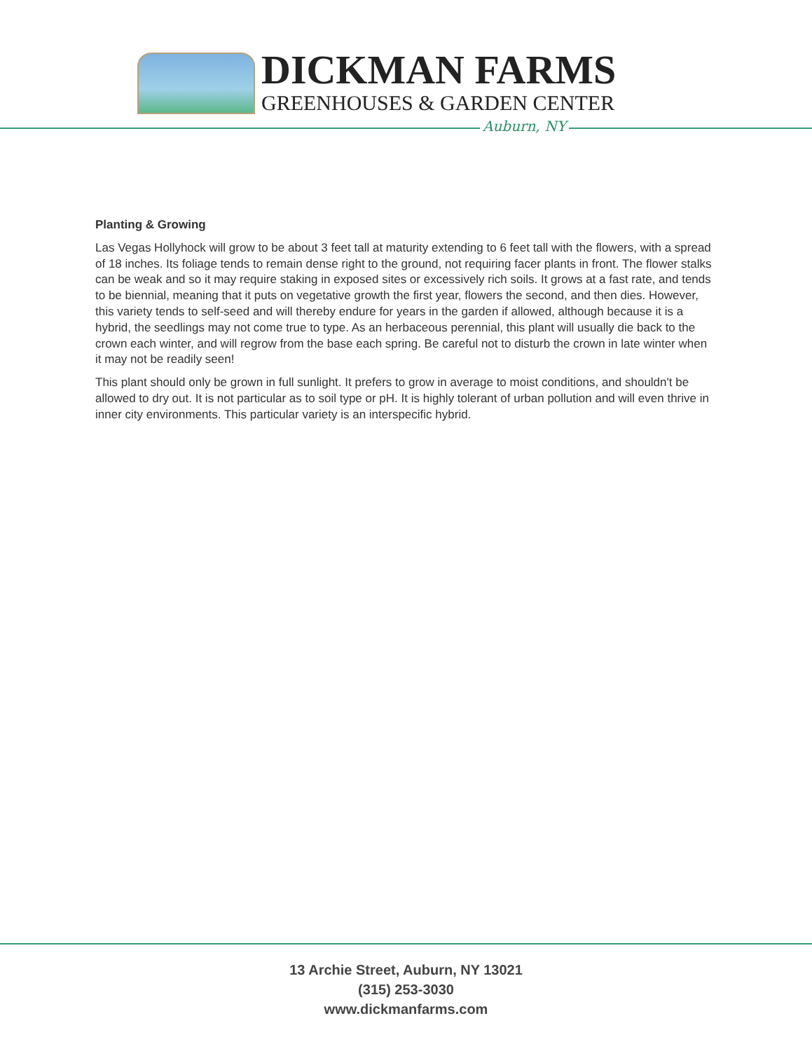DICKMAN FARMS
GREENHOUSES & GARDEN CENTER
Auburn, NY
Planting & Growing
Las Vegas Hollyhock will grow to be about 3 feet tall at maturity extending to 6 feet tall with the flowers, with a spread of 18 inches. Its foliage tends to remain dense right to the ground, not requiring facer plants in front. The flower stalks can be weak and so it may require staking in exposed sites or excessively rich soils. It grows at a fast rate, and tends to be biennial, meaning that it puts on vegetative growth the first year, flowers the second, and then dies. However, this variety tends to self-seed and will thereby endure for years in the garden if allowed, although because it is a hybrid, the seedlings may not come true to type. As an herbaceous perennial, this plant will usually die back to the crown each winter, and will regrow from the base each spring. Be careful not to disturb the crown in late winter when it may not be readily seen!
This plant should only be grown in full sunlight. It prefers to grow in average to moist conditions, and shouldn't be allowed to dry out. It is not particular as to soil type or pH. It is highly tolerant of urban pollution and will even thrive in inner city environments. This particular variety is an interspecific hybrid.
13 Archie Street, Auburn, NY 13021
(315) 253-3030
www.dickmanfarms.com